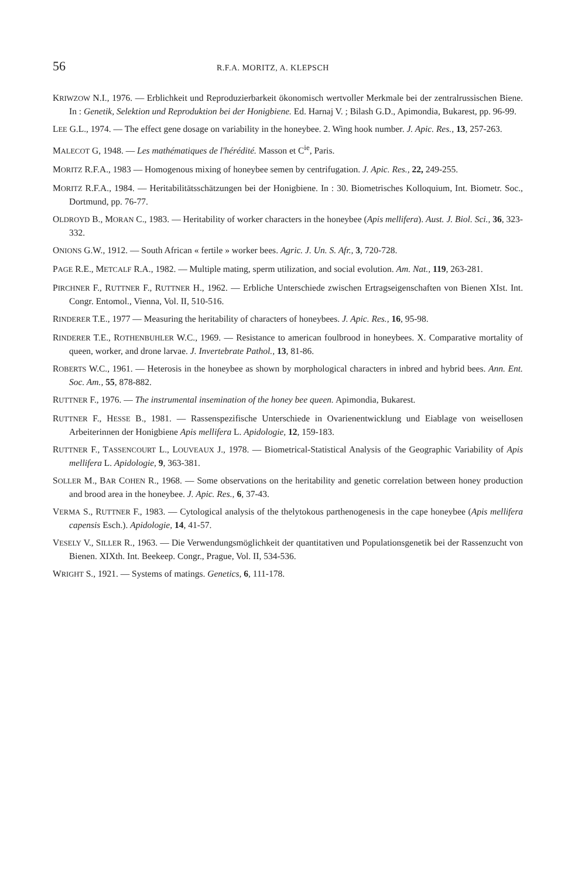56 R.F.A. MORITZ, A. KLEPSCH
KRIWZOW N.I., 1976. — Erblichkeit und Reproduzierbarkeit ökonomisch wertvoller Merkmale bei der zentralrussischen Biene. In : Genetik, Selektion und Reproduktion bei der Honigbiene. Ed. Harnaj V. ; Bilash G.D., Apimondia, Bukarest, pp. 96-99.
LEE G.L., 1974. — The effect gene dosage on variability in the honeybee. 2. Wing hook number. J. Apic. Res., 13, 257-263.
MALECOT G, 1948. — Les mathématiques de l'hérédité. Masson et C<sup>ie</sup>, Paris.
MORITZ R.F.A., 1983 — Homogenous mixing of honeybee semen by centrifugation. J. Apic. Res., 22, 249-255.
MORITZ R.F.A., 1984. — Heritabilitätsschätzungen bei der Honigbiene. In : 30. Biometrisches Kolloquium, Int. Biometr. Soc., Dortmund, pp. 76-77.
OLDROYD B., MORAN C., 1983. — Heritability of worker characters in the honeybee (Apis mellifera). Aust. J. Biol. Sci., 36, 323-332.
ONIONS G.W., 1912. — South African « fertile » worker bees. Agric. J. Un. S. Afr., 3, 720-728.
PAGE R.E., METCALF R.A., 1982. — Multiple mating, sperm utilization, and social evolution. Am. Nat., 119, 263-281.
PIRCHNER F., RUTTNER F., RUTTNER H., 1962. — Erbliche Unterschiede zwischen Ertragseigenschaften von Bienen XIst. Int. Congr. Entomol., Vienna, Vol. II, 510-516.
RINDERER T.E., 1977 — Measuring the heritability of characters of honeybees. J. Apic. Res., 16, 95-98.
RINDERER T.E., ROTHENBUHLER W.C., 1969. — Resistance to american foulbrood in honeybees. X. Comparative mortality of queen, worker, and drone larvae. J. Invertebrate Pathol., 13, 81-86.
ROBERTS W.C., 1961. — Heterosis in the honeybee as shown by morphological characters in inbred and hybrid bees. Ann. Ent. Soc. Am., 55, 878-882.
RUTTNER F., 1976. — The instrumental insemination of the honey bee queen. Apimondia, Bukarest.
RUTTNER F., HESSE B., 1981. — Rassenspezifische Unterschiede in Ovarienentwicklung und Eiablage von weisellosen Arbeiterinnen der Honigbiene Apis mellifera L. Apidologie, 12, 159-183.
RUTTNER F., TASSENCOURT L., LOUVEAUX J., 1978. — Biometrical-Statistical Analysis of the Geographic Variability of Apis mellifera L. Apidologie, 9, 363-381.
SOLLER M., BAR COHEN R., 1968. — Some observations on the heritability and genetic correlation between honey production and brood area in the honeybee. J. Apic. Res., 6, 37-43.
VERMA S., RUTTNER F., 1983. — Cytological analysis of the thelytokous parthenogenesis in the cape honeybee (Apis mellifera capensis Esch.). Apidologie, 14, 41-57.
VESELY V., SILLER R., 1963. — Die Verwendungsmöglichkeit der quantitativen und Populationsgenetik bei der Rassenzucht von Bienen. XIXth. Int. Beekeep. Congr., Prague, Vol. II, 534-536.
WRIGHT S., 1921. — Systems of matings. Genetics, 6, 111-178.